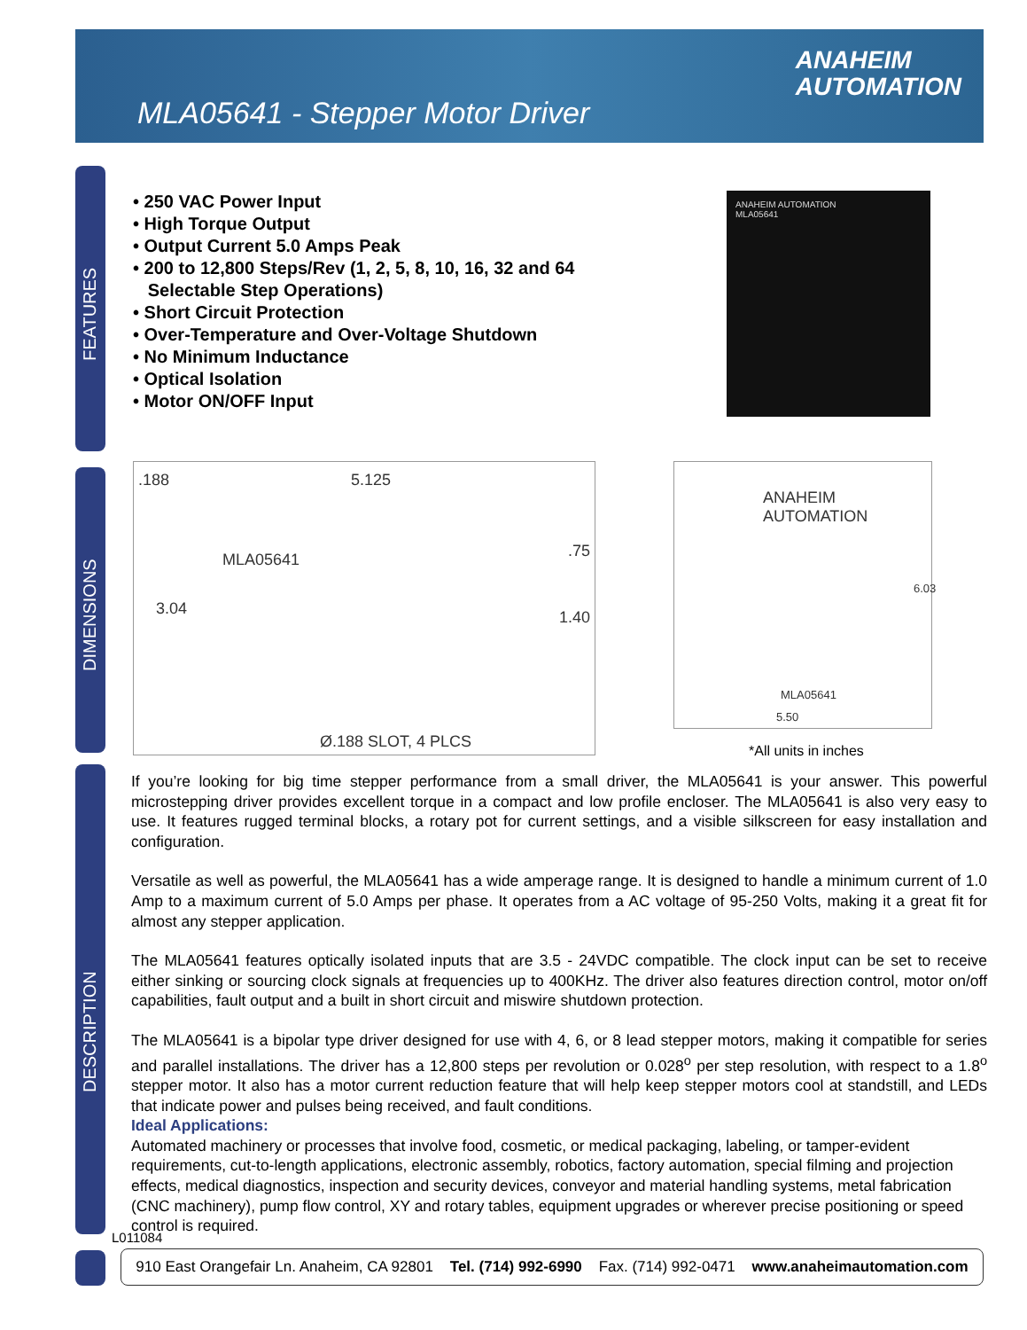MLA05641 - Stepper Motor Driver
ANAHEIM
AUTOMATION
FEATURES
DIMENSIONS
DESCRIPTION
• 250 VAC Power Input
• High Torque Output
• Output Current 5.0 Amps Peak
• 200 to 12,800 Steps/Rev (1, 2, 5, 8, 10, 16, 32 and 64
Selectable Step Operations)
• Short Circuit Protection
• Over-Temperature and Over-Voltage Shutdown
• No Minimum Inductance
• Optical Isolation
• Motor ON/OFF Input
ANAHEIM AUTOMATION
MLA05641
.188 5.125
.75
3.04 1.40
MLA05641
Ø.188 SLOT, 4 PLCS
ANAHEIM AUTOMATION
6.03
MLA05641
5.50
*All units in inches
If you’re looking for big time stepper performance from a small driver, the MLA05641 is your answer. This powerful microstepping driver provides excellent torque in a compact and low profile encloser. The MLA05641 is also very easy to use. It features rugged terminal blocks, a rotary pot for current settings, and a visible silkscreen for easy installation and configuration.
Versatile as well as powerful, the MLA05641 has a wide amperage range. It is designed to handle a minimum current of 1.0 Amp to a maximum current of 5.0 Amps per phase. It operates from a AC voltage of 95-250 Volts, making it a great fit for almost any stepper application.
The MLA05641 features optically isolated inputs that are 3.5 - 24VDC compatible. The clock input can be set to receive either sinking or sourcing clock signals at frequencies up to 400KHz. The driver also features direction control, motor on/off capabilities, fault output and a built in short circuit and miswire shutdown protection.
The MLA05641 is a bipolar type driver designed for use with 4, 6, or 8 lead stepper motors, making it compatible for series and parallel installations. The driver has a 12,800 steps per revolution or 0.028<sup>o</sup> per step resolution, with respect to a 1.8<sup>o</sup> stepper motor. It also has a motor current reduction feature that will help keep stepper motors cool at standstill, and LEDs that indicate power and pulses being received, and fault conditions.
Ideal Applications:
Automated machinery or processes that involve food, cosmetic, or medical packaging, labeling, or tamper-evident requirements, cut-to-length applications, electronic assembly, robotics, factory automation, special filming and projection effects, medical diagnostics, inspection and security devices, conveyor and material handling systems, metal fabrication (CNC machinery), pump flow control, XY and rotary tables, equipment upgrades or wherever precise positioning or speed control is required.
L011084
910 East Orangefair Ln. Anaheim, CA 92801 Tel. (714) 992-6990 Fax. (714) 992-0471 www.anaheimautomation.com